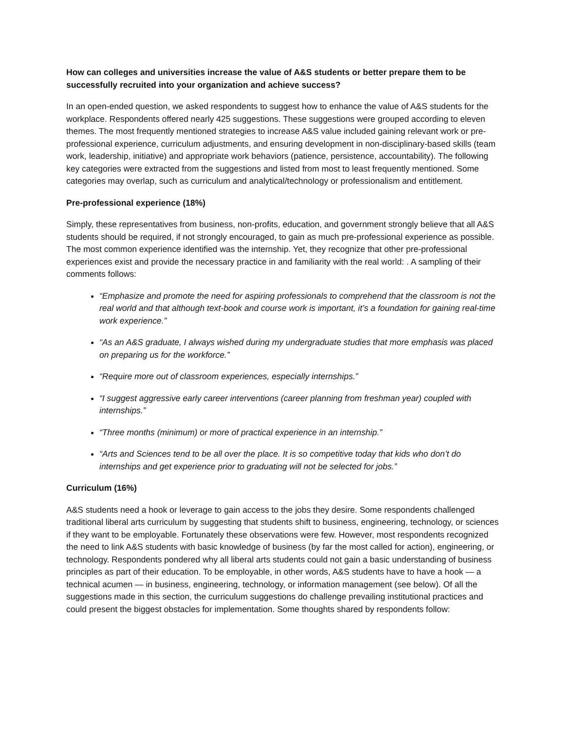How can colleges and universities increase the value of A&S students or better prepare them to be successfully recruited into your organization and achieve success?
In an open-ended question, we asked respondents to suggest how to enhance the value of A&S students for the workplace. Respondents offered nearly 425 suggestions. These suggestions were grouped according to eleven themes. The most frequently mentioned strategies to increase A&S value included gaining relevant work or pre-professional experience, curriculum adjustments, and ensuring development in non-disciplinary-based skills (team work, leadership, initiative) and appropriate work behaviors (patience, persistence, accountability). The following key categories were extracted from the suggestions and listed from most to least frequently mentioned. Some categories may overlap, such as curriculum and analytical/technology or professionalism and entitlement.
Pre-professional experience (18%)
Simply, these representatives from business, non-profits, education, and government strongly believe that all A&S students should be required, if not strongly encouraged, to gain as much pre-professional experience as possible. The most common experience identified was the internship. Yet, they recognize that other pre-professional experiences exist and provide the necessary practice in and familiarity with the real world: . A sampling of their comments follows:
“Emphasize and promote the need for aspiring professionals to comprehend that the classroom is not the real world and that although text-book and course work is important, it’s a foundation for gaining real-time work experience.”
“As an A&S graduate, I always wished during my undergraduate studies that more emphasis was placed on preparing us for the workforce.”
“Require more out of classroom experiences, especially internships.”
“I suggest aggressive early career interventions (career planning from freshman year) coupled with internships.”
“Three months (minimum) or more of practical experience in an internship.”
“Arts and Sciences tend to be all over the place. It is so competitive today that kids who don’t do internships and get experience prior to graduating will not be selected for jobs.”
Curriculum (16%)
A&S students need a hook or leverage to gain access to the jobs they desire. Some respondents challenged traditional liberal arts curriculum by suggesting that students shift to business, engineering, technology, or sciences if they want to be employable. Fortunately these observations were few. However, most respondents recognized the need to link A&S students with basic knowledge of business (by far the most called for action), engineering, or technology. Respondents pondered why all liberal arts students could not gain a basic understanding of business principles as part of their education. To be employable, in other words, A&S students have to have a hook — a technical acumen — in business, engineering, technology, or information management (see below). Of all the suggestions made in this section, the curriculum suggestions do challenge prevailing institutional practices and could present the biggest obstacles for implementation. Some thoughts shared by respondents follow: